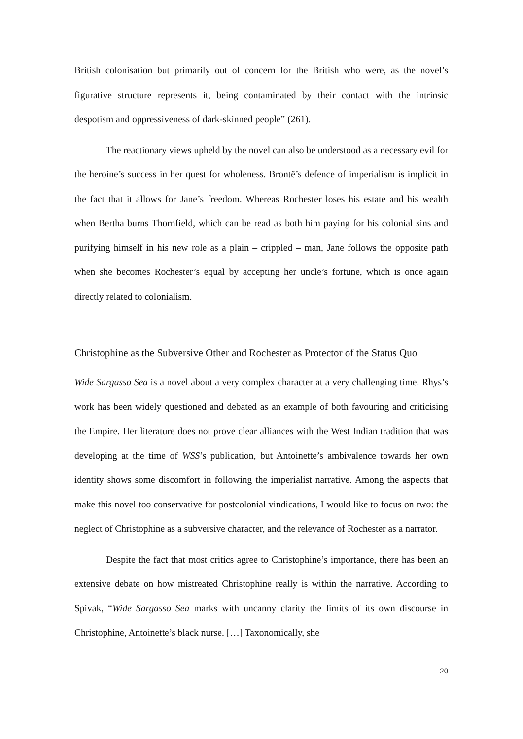British colonisation but primarily out of concern for the British who were, as the novel’s figurative structure represents it, being contaminated by their contact with the intrinsic despotism and oppressiveness of dark-skinned people” (261).
The reactionary views upheld by the novel can also be understood as a necessary evil for the heroine’s success in her quest for wholeness. Brontë’s defence of imperialism is implicit in the fact that it allows for Jane’s freedom. Whereas Rochester loses his estate and his wealth when Bertha burns Thornfield, which can be read as both him paying for his colonial sins and purifying himself in his new role as a plain – crippled – man, Jane follows the opposite path when she becomes Rochester’s equal by accepting her uncle’s fortune, which is once again directly related to colonialism.
Christophine as the Subversive Other and Rochester as Protector of the Status Quo
Wide Sargasso Sea is a novel about a very complex character at a very challenging time. Rhys’s work has been widely questioned and debated as an example of both favouring and criticising the Empire. Her literature does not prove clear alliances with the West Indian tradition that was developing at the time of WSS’s publication, but Antoinette’s ambivalence towards her own identity shows some discomfort in following the imperialist narrative. Among the aspects that make this novel too conservative for postcolonial vindications, I would like to focus on two: the neglect of Christophine as a subversive character, and the relevance of Rochester as a narrator.
Despite the fact that most critics agree to Christophine’s importance, there has been an extensive debate on how mistreated Christophine really is within the narrative. According to Spivak, “Wide Sargasso Sea marks with uncanny clarity the limits of its own discourse in Christophine, Antoinette’s black nurse. […] Taxonomically, she
20